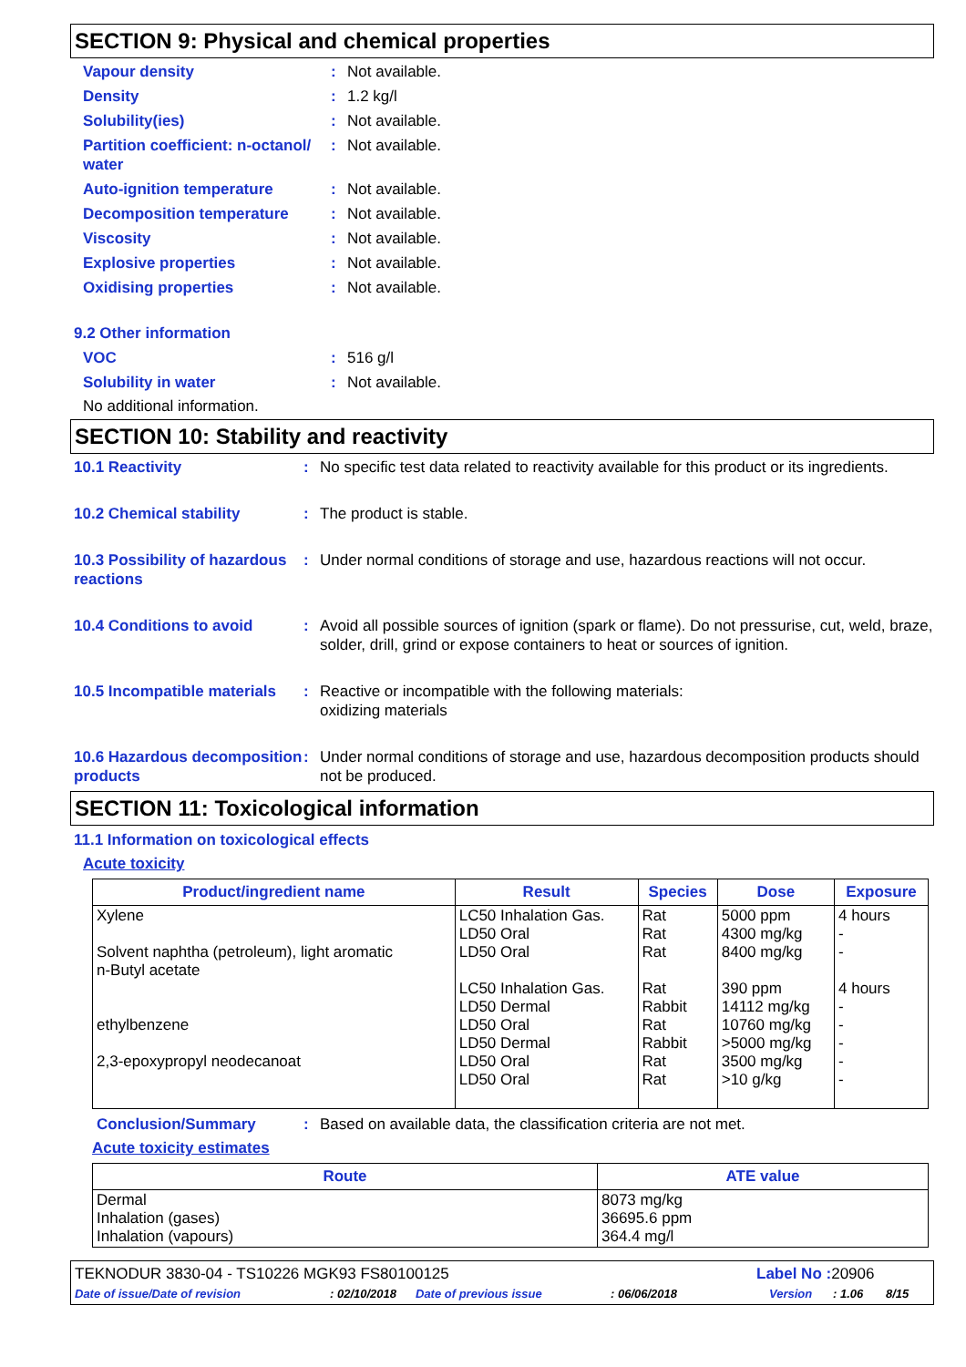SECTION 9: Physical and chemical properties
Vapour density : Not available.
Density : 1.2 kg/l
Solubility(ies) : Not available.
Partition coefficient: n-octanol/ water
: Not available.
Auto-ignition temperature : Not available.
Decomposition temperature : Not available.
Viscosity : Not available.
Explosive properties : Not available.
Oxidising properties : Not available.
9.2 Other information
VOC : 516 g/l
Solubility in water : Not available.
No additional information.
SECTION 10: Stability and reactivity
10.1 Reactivity : No specific test data related to reactivity available for this product or its ingredients.
10.2 Chemical stability : The product is stable.
10.3 Possibility of hazardous reactions
: Under normal conditions of storage and use, hazardous reactions will not occur.
10.4 Conditions to avoid : Avoid all possible sources of ignition (spark or flame). Do not pressurise, cut, weld, braze, solder, drill, grind or expose containers to heat or sources of ignition.
10.5 Incompatible materials
: Reactive or incompatible with the following materials:
oxidizing materials
10.6 Hazardous decomposition products
: Under normal conditions of storage and use, hazardous decomposition products should not be produced.
SECTION 11: Toxicological information
11.1 Information on toxicological effects
Acute toxicity
| Product/ingredient name | Result | Species | Dose | Exposure |
| --- | --- | --- | --- | --- |
| Xylene Solvent naphtha (petroleum), light aromatic n-Butyl acetate ethylbenzene 2,3-epoxypropyl neodecanoat | LC50 Inhalation Gas. LD50 Oral LD50 Oral LC50 Inhalation Gas. LD50 Dermal LD50 Oral LD50 Dermal LD50 Oral LD50 Oral | Rat Rat Rat Rat Rabbit Rat Rabbit Rat Rat | 5000 ppm 4300 mg/kg 8400 mg/kg 390 ppm 14112 mg/kg 10760 mg/kg >5000 mg/kg 3500 mg/kg >10 g/kg | 4 hours - - 4 hours - - - - - |
Conclusion/Summary : Based on available data, the classification criteria are not met.
Acute toxicity estimates
| Route | ATE value |
| --- | --- |
| Dermal Inhalation (gases) Inhalation (vapours) | 8073 mg/kg 36695.6 ppm 364.4 mg/l |
TEKNODUR 3830-04 - TS10226 MGK93 FS80100125 Label No : 20906
Date of issue/Date of revision: 02/10/2018 Date of previous issue: 06/06/2018 Version: 1.06 8/15